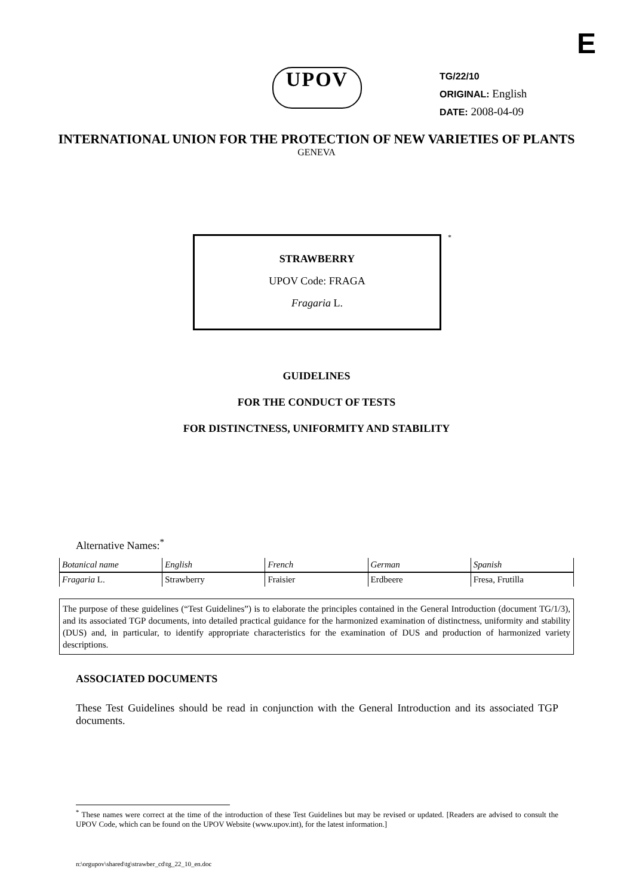E
UPOV
TG/22/10
ORIGINAL: English
DATE: 2008-04-09
INTERNATIONAL UNION FOR THE PROTECTION OF NEW VARIETIES OF PLANTS
GENEVA
STRAWBERRY
UPOV Code: FRAGA
Fragaria L.
*
GUIDELINES
FOR THE CONDUCT OF TESTS
FOR DISTINCTNESS, UNIFORMITY AND STABILITY
Alternative Names:<sup>*</sup>
| Botanical name | English | French | German | Spanish |
| Fragaria L. | Strawberry | Fraisier | Erdbeere | Fresa, Frutilla |
The purpose of these guidelines (“Test Guidelines”) is to elaborate the principles contained in the General Introduction (document TG/1/3), and its associated TGP documents, into detailed practical guidance for the harmonized examination of distinctness, uniformity and stability (DUS) and, in particular, to identify appropriate characteristics for the examination of DUS and production of harmonized variety descriptions.
ASSOCIATED DOCUMENTS
These Test Guidelines should be read in conjunction with the General Introduction and its associated TGP documents.
<sup>*</sup> These names were correct at the time of the introduction of these Test Guidelines but may be revised or updated. [Readers are advised to consult the UPOV Code, which can be found on the UPOV Website (www.upov.int), for the latest information.]
n:\orgupov\shared\tg\strawber_cd\tg_22_10_en.doc